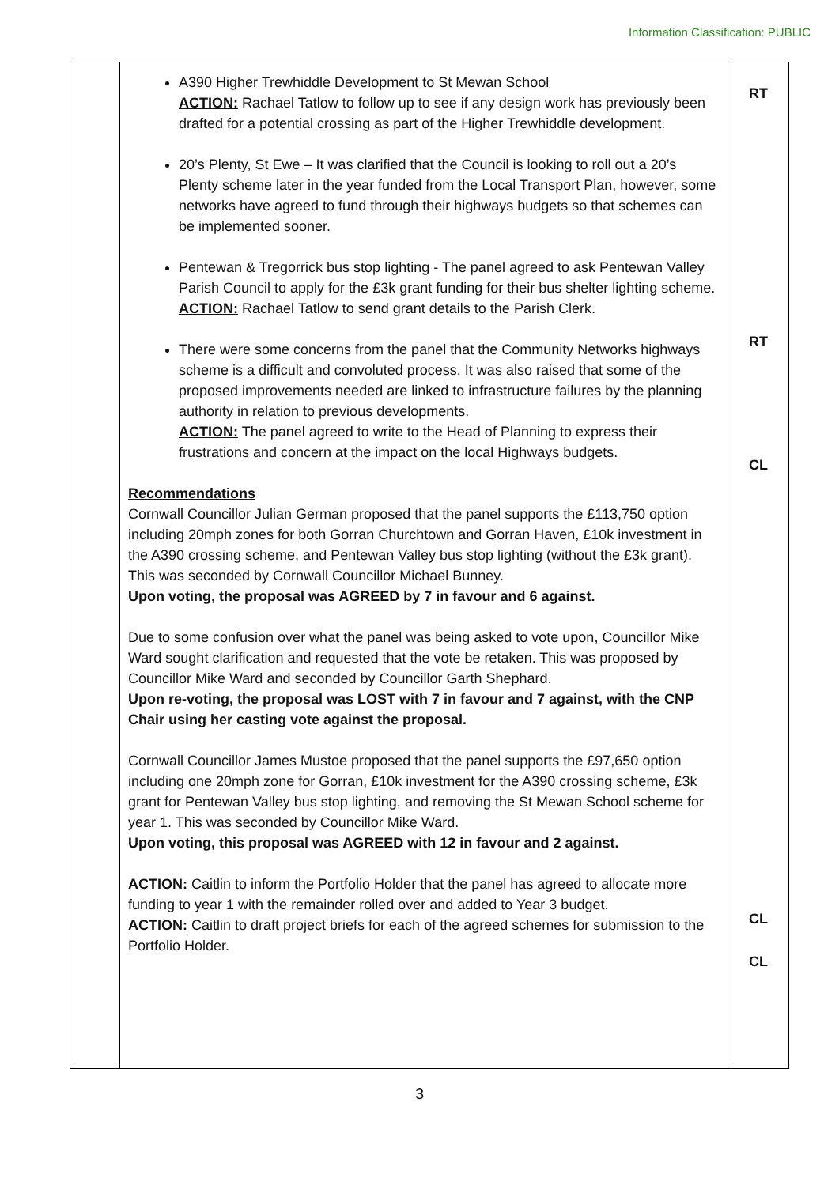Information Classification: PUBLIC
| | A390 Higher Trewhiddle Development to St Mewan School ACTION: Rachael Tatlow to follow up to see if any design work has previously been drafted for a potential crossing as part of the Higher Trewhiddle development. 20’s Plenty, St Ewe – It was clarified that the Council is looking to roll out a 20’s Plenty scheme later in the year funded from the Local Transport Plan, however, some networks have agreed to fund through their highways budgets so that schemes can be implemented sooner. Pentewan & Tregorrick bus stop lighting - The panel agreed to ask Pentewan Valley Parish Council to apply for the £3k grant funding for their bus shelter lighting scheme. ACTION: Rachael Tatlow to send grant details to the Parish Clerk. There were some concerns from the panel that the Community Networks highways scheme is a difficult and convoluted process. It was also raised that some of the proposed improvements needed are linked to infrastructure failures by the planning authority in relation to previous developments. ACTION: The panel agreed to write to the Head of Planning to express their frustrations and concern at the impact on the local Highways budgets. Recommendations Cornwall Councillor Julian German proposed that the panel supports the £113,750 option including 20mph zones for both Gorran Churchtown and Gorran Haven, £10k investment in the A390 crossing scheme, and Pentewan Valley bus stop lighting (without the £3k grant). This was seconded by Cornwall Councillor Michael Bunney. Upon voting, the proposal was AGREED by 7 in favour and 6 against. Due to some confusion over what the panel was being asked to vote upon, Councillor Mike Ward sought clarification and requested that the vote be retaken. This was proposed by Councillor Mike Ward and seconded by Councillor Garth Shephard. Upon re-voting, the proposal was LOST with 7 in favour and 7 against, with the CNP Chair using her casting vote against the proposal. Cornwall Councillor James Mustoe proposed that the panel supports the £97,650 option including one 20mph zone for Gorran, £10k investment for the A390 crossing scheme, £3k grant for Pentewan Valley bus stop lighting, and removing the St Mewan School scheme for year 1. This was seconded by Councillor Mike Ward. Upon voting, this proposal was AGREED with 12 in favour and 2 against. ACTION: Caitlin to inform the Portfolio Holder that the panel has agreed to allocate more funding to year 1 with the remainder rolled over and added to Year 3 budget. ACTION: Caitlin to draft project briefs for each of the agreed schemes for submission to the Portfolio Holder. | RT RT CL CL CL |
3